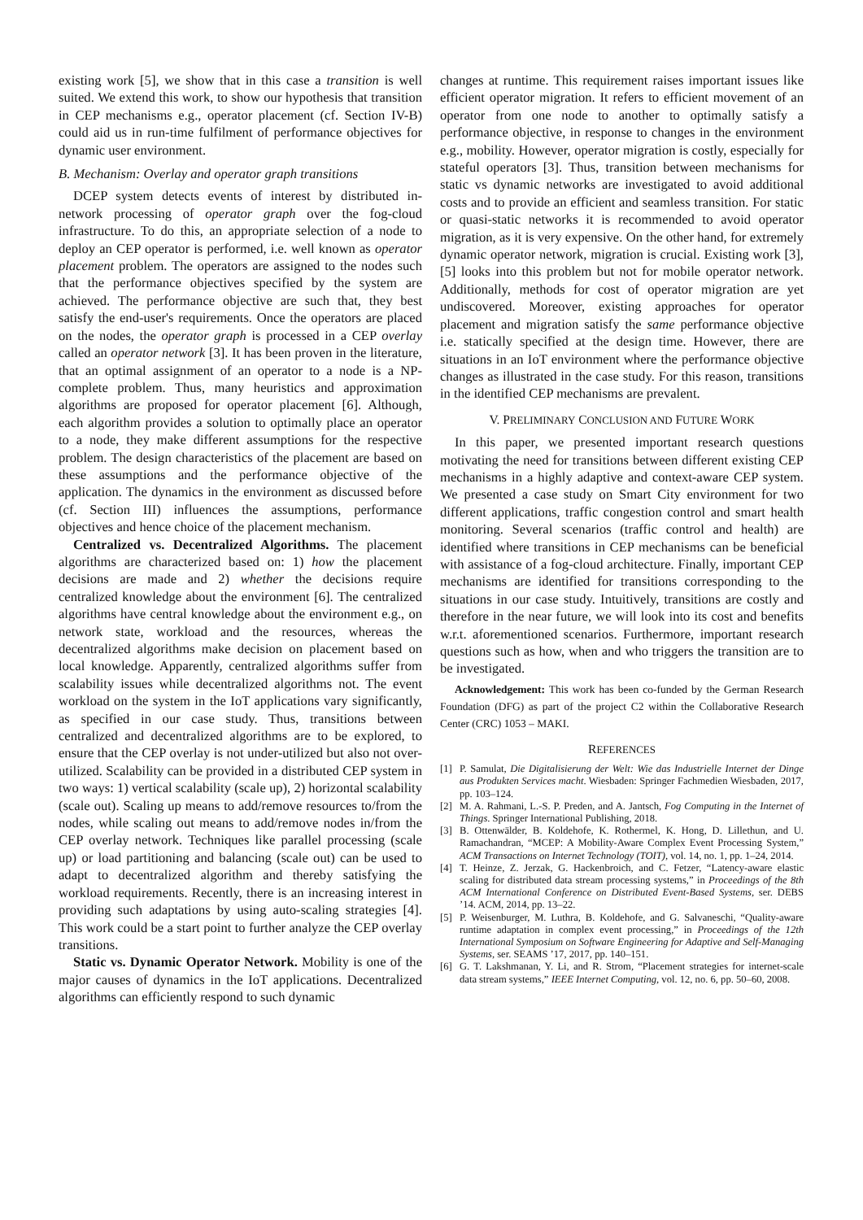existing work [5], we show that in this case a transition is well suited. We extend this work, to show our hypothesis that transition in CEP mechanisms e.g., operator placement (cf. Section IV-B) could aid us in run-time fulfilment of performance objectives for dynamic user environment.
B. Mechanism: Overlay and operator graph transitions
DCEP system detects events of interest by distributed in-network processing of operator graph over the fog-cloud infrastructure. To do this, an appropriate selection of a node to deploy an CEP operator is performed, i.e. well known as operator placement problem. The operators are assigned to the nodes such that the performance objectives specified by the system are achieved. The performance objective are such that, they best satisfy the end-user's requirements. Once the operators are placed on the nodes, the operator graph is processed in a CEP overlay called an operator network [3]. It has been proven in the literature, that an optimal assignment of an operator to a node is a NP-complete problem. Thus, many heuristics and approximation algorithms are proposed for operator placement [6]. Although, each algorithm provides a solution to optimally place an operator to a node, they make different assumptions for the respective problem. The design characteristics of the placement are based on these assumptions and the performance objective of the application. The dynamics in the environment as discussed before (cf. Section III) influences the assumptions, performance objectives and hence choice of the placement mechanism.
Centralized vs. Decentralized Algorithms. The placement algorithms are characterized based on: 1) how the placement decisions are made and 2) whether the decisions require centralized knowledge about the environment [6]. The centralized algorithms have central knowledge about the environment e.g., on network state, workload and the resources, whereas the decentralized algorithms make decision on placement based on local knowledge. Apparently, centralized algorithms suffer from scalability issues while decentralized algorithms not. The event workload on the system in the IoT applications vary significantly, as specified in our case study. Thus, transitions between centralized and decentralized algorithms are to be explored, to ensure that the CEP overlay is not under-utilized but also not over-utilized. Scalability can be provided in a distributed CEP system in two ways: 1) vertical scalability (scale up), 2) horizontal scalability (scale out). Scaling up means to add/remove resources to/from the nodes, while scaling out means to add/remove nodes in/from the CEP overlay network. Techniques like parallel processing (scale up) or load partitioning and balancing (scale out) can be used to adapt to decentralized algorithm and thereby satisfying the workload requirements. Recently, there is an increasing interest in providing such adaptations by using auto-scaling strategies [4]. This work could be a start point to further analyze the CEP overlay transitions.
Static vs. Dynamic Operator Network. Mobility is one of the major causes of dynamics in the IoT applications. Decentralized algorithms can efficiently respond to such dynamic
changes at runtime. This requirement raises important issues like efficient operator migration. It refers to efficient movement of an operator from one node to another to optimally satisfy a performance objective, in response to changes in the environment e.g., mobility. However, operator migration is costly, especially for stateful operators [3]. Thus, transition between mechanisms for static vs dynamic networks are investigated to avoid additional costs and to provide an efficient and seamless transition. For static or quasi-static networks it is recommended to avoid operator migration, as it is very expensive. On the other hand, for extremely dynamic operator network, migration is crucial. Existing work [3], [5] looks into this problem but not for mobile operator network. Additionally, methods for cost of operator migration are yet undiscovered. Moreover, existing approaches for operator placement and migration satisfy the same performance objective i.e. statically specified at the design time. However, there are situations in an IoT environment where the performance objective changes as illustrated in the case study. For this reason, transitions in the identified CEP mechanisms are prevalent.
V. PRELIMINARY CONCLUSION AND FUTURE WORK
In this paper, we presented important research questions motivating the need for transitions between different existing CEP mechanisms in a highly adaptive and context-aware CEP system. We presented a case study on Smart City environment for two different applications, traffic congestion control and smart health monitoring. Several scenarios (traffic control and health) are identified where transitions in CEP mechanisms can be beneficial with assistance of a fog-cloud architecture. Finally, important CEP mechanisms are identified for transitions corresponding to the situations in our case study. Intuitively, transitions are costly and therefore in the near future, we will look into its cost and benefits w.r.t. aforementioned scenarios. Furthermore, important research questions such as how, when and who triggers the transition are to be investigated.
Acknowledgement: This work has been co-funded by the German Research Foundation (DFG) as part of the project C2 within the Collaborative Research Center (CRC) 1053 – MAKI.
REFERENCES
[1] P. Samulat, Die Digitalisierung der Welt: Wie das Industrielle Internet der Dinge aus Produkten Services macht. Wiesbaden: Springer Fachmedien Wiesbaden, 2017, pp. 103–124.
[2] M. A. Rahmani, L.-S. P. Preden, and A. Jantsch, Fog Computing in the Internet of Things. Springer International Publishing, 2018.
[3] B. Ottenwälder, B. Koldehofe, K. Rothermel, K. Hong, D. Lillethun, and U. Ramachandran, “MCEP: A Mobility-Aware Complex Event Processing System,” ACM Transactions on Internet Technology (TOIT), vol. 14, no. 1, pp. 1–24, 2014.
[4] T. Heinze, Z. Jerzak, G. Hackenbroich, and C. Fetzer, “Latency-aware elastic scaling for distributed data stream processing systems,” in Proceedings of the 8th ACM International Conference on Distributed Event-Based Systems, ser. DEBS ’14. ACM, 2014, pp. 13–22.
[5] P. Weisenburger, M. Luthra, B. Koldehofe, and G. Salvaneschi, “Quality-aware runtime adaptation in complex event processing,” in Proceedings of the 12th International Symposium on Software Engineering for Adaptive and Self-Managing Systems, ser. SEAMS ’17, 2017, pp. 140–151.
[6] G. T. Lakshmanan, Y. Li, and R. Strom, “Placement strategies for internet-scale data stream systems,” IEEE Internet Computing, vol. 12, no. 6, pp. 50–60, 2008.